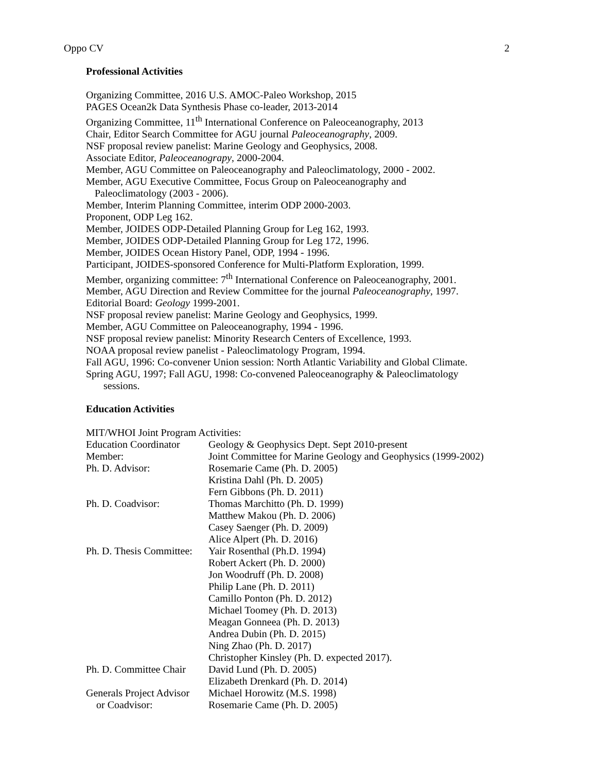Oppo CV 2
Professional Activities
Organizing Committee, 2016 U.S. AMOC-Paleo Workshop, 2015
PAGES Ocean2k Data Synthesis Phase co-leader, 2013-2014
Organizing Committee, 11<sup>th</sup> International Conference on Paleoceanography, 2013
Chair, Editor Search Committee for AGU journal Paleoceanography, 2009.
NSF proposal review panelist: Marine Geology and Geophysics, 2008.
Associate Editor, Paleoceanograpy, 2000-2004.
Member, AGU Committee on Paleoceanography and Paleoclimatology, 2000 - 2002.
Member, AGU Executive Committee, Focus Group on Paleoceanography and
Paleoclimatology (2003 - 2006).
Member, Interim Planning Committee, interim ODP 2000-2003.
Proponent, ODP Leg 162.
Member, JOIDES ODP-Detailed Planning Group for Leg 162, 1993.
Member, JOIDES ODP-Detailed Planning Group for Leg 172, 1996.
Member, JOIDES Ocean History Panel, ODP, 1994 - 1996.
Participant, JOIDES-sponsored Conference for Multi-Platform Exploration, 1999.
Member, organizing committee: 7<sup>th</sup> International Conference on Paleoceanography, 2001.
Member, AGU Direction and Review Committee for the journal Paleoceanography, 1997.
Editorial Board: Geology 1999-2001.
NSF proposal review panelist: Marine Geology and Geophysics, 1999.
Member, AGU Committee on Paleoceanography, 1994 - 1996.
NSF proposal review panelist: Minority Research Centers of Excellence, 1993.
NOAA proposal review panelist - Paleoclimatology Program, 1994.
Fall AGU, 1996: Co-convener Union session: North Atlantic Variability and Global Climate.
Spring AGU, 1997; Fall AGU, 1998: Co-convened Paleoceanography & Paleoclimatology
sessions.
Education Activities
MIT/WHOI Joint Program Activities:
| Education Coordinator | Geology & Geophysics Dept. Sept 2010-present |
| Member: | Joint Committee for Marine Geology and Geophysics (1999-2002) |
| Ph. D. Advisor: | Rosemarie Came (Ph. D. 2005) Kristina Dahl (Ph. D. 2005) Fern Gibbons (Ph. D. 2011) |
| Ph. D. Coadvisor: | Thomas Marchitto (Ph. D. 1999) Matthew Makou (Ph. D. 2006) Casey Saenger (Ph. D. 2009) Alice Alpert (Ph. D. 2016) |
| Ph. D. Thesis Committee: | Yair Rosenthal (Ph.D. 1994) Robert Ackert (Ph. D. 2000) Jon Woodruff (Ph. D. 2008) Philip Lane (Ph. D. 2011) Camillo Ponton (Ph. D. 2012) Michael Toomey (Ph. D. 2013) Meagan Gonneea (Ph. D. 2013) Andrea Dubin (Ph. D. 2015) Ning Zhao (Ph. D. 2017) Christopher Kinsley (Ph. D. expected 2017). |
| Ph. D. Committee Chair | David Lund (Ph. D. 2005) Elizabeth Drenkard (Ph. D. 2014) |
| Generals Project Advisor or Coadvisor: | Michael Horowitz (M.S. 1998) Rosemarie Came (Ph. D. 2005) |